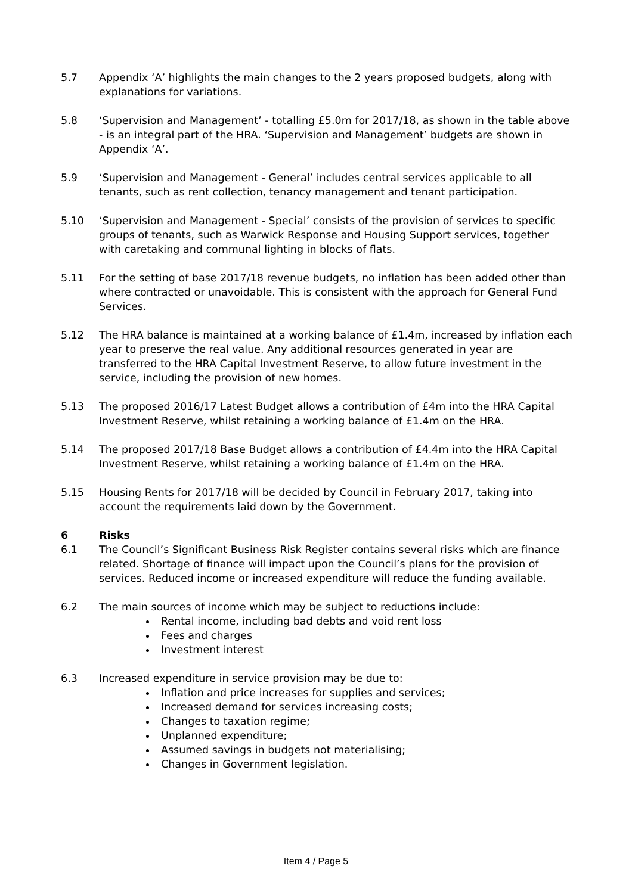5.7 Appendix ‘A’ highlights the main changes to the 2 years proposed budgets, along with explanations for variations.
5.8 ‘Supervision and Management’ - totalling £5.0m for 2017/18, as shown in the table above - is an integral part of the HRA. ‘Supervision and Management’ budgets are shown in Appendix ‘A’.
5.9 ‘Supervision and Management - General’ includes central services applicable to all tenants, such as rent collection, tenancy management and tenant participation.
5.10 ‘Supervision and Management - Special’ consists of the provision of services to specific groups of tenants, such as Warwick Response and Housing Support services, together with caretaking and communal lighting in blocks of flats.
5.11 For the setting of base 2017/18 revenue budgets, no inflation has been added other than where contracted or unavoidable. This is consistent with the approach for General Fund Services.
5.12 The HRA balance is maintained at a working balance of £1.4m, increased by inflation each year to preserve the real value. Any additional resources generated in year are transferred to the HRA Capital Investment Reserve, to allow future investment in the service, including the provision of new homes.
5.13 The proposed 2016/17 Latest Budget allows a contribution of £4m into the HRA Capital Investment Reserve, whilst retaining a working balance of £1.4m on the HRA.
5.14 The proposed 2017/18 Base Budget allows a contribution of £4.4m into the HRA Capital Investment Reserve, whilst retaining a working balance of £1.4m on the HRA.
5.15 Housing Rents for 2017/18 will be decided by Council in February 2017, taking into account the requirements laid down by the Government.
6 Risks
6.1 The Council’s Significant Business Risk Register contains several risks which are finance related. Shortage of finance will impact upon the Council’s plans for the provision of services. Reduced income or increased expenditure will reduce the funding available.
6.2 The main sources of income which may be subject to reductions include:
Rental income, including bad debts and void rent loss
Fees and charges
Investment interest
6.3 Increased expenditure in service provision may be due to:
Inflation and price increases for supplies and services;
Increased demand for services increasing costs;
Changes to taxation regime;
Unplanned expenditure;
Assumed savings in budgets not materialising;
Changes in Government legislation.
Item 4 / Page 5